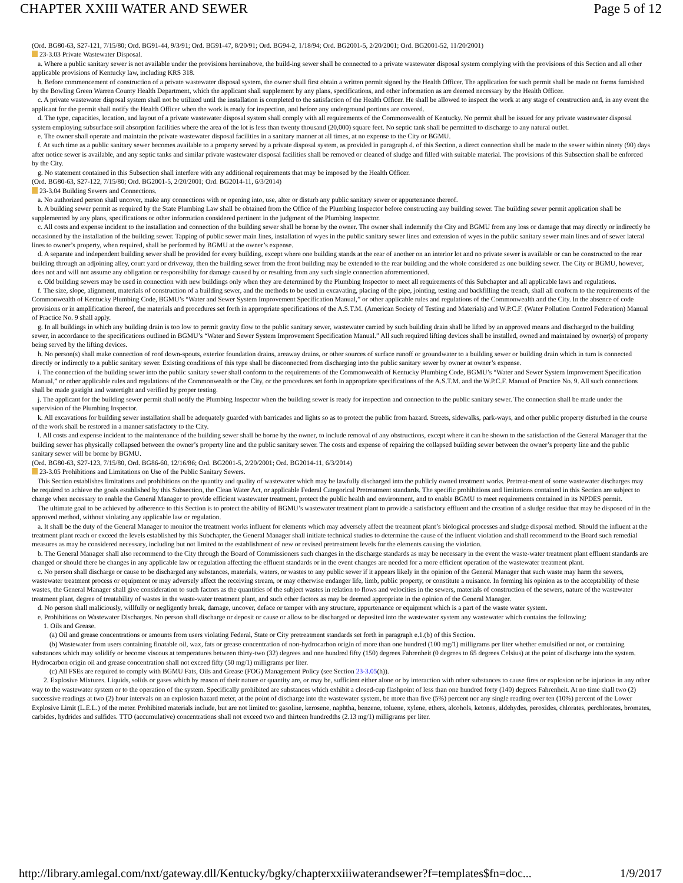CHAPTER XXIII WATER AND SEWER Page 5 of 12
(Ord. BG80-63, S27-121, 7/15/80; Ord. BG91-44, 9/3/91; Ord. BG91-47, 8/20/91; Ord. BG94-2, 1/18/94; Ord. BG2001-5, 2/20/2001; Ord. BG2001-52, 11/20/2001)
23-3.03 Private Wastewater Disposal.
a. Where a public sanitary sewer is not available under the provisions hereinabove, the build-ing sewer shall be connected to a private wastewater disposal system complying with the provisions of this Section and all other applicable provisions of Kentucky law, including KRS 318.
b. Before commencement of construction of a private wastewater disposal system, the owner shall first obtain a written permit signed by the Health Officer. The application for such permit shall be made on forms furnished by the Bowling Green Warren County Health Department, which the applicant shall supplement by any plans, specifications, and other information as are deemed necessary by the Health Officer.
c. A private wastewater disposal system shall not be utilized until the installation is completed to the satisfaction of the Health Officer. He shall be allowed to inspect the work at any stage of construction and, in any event the applicant for the permit shall notify the Health Officer when the work is ready for inspection, and before any underground portions are covered.
d. The type, capacities, location, and layout of a private wastewater disposal system shall comply with all requirements of the Commonwealth of Kentucky. No permit shall be issued for any private wastewater disposal system employing subsurface soil absorption facilities where the area of the lot is less than twenty thousand (20,000) square feet. No septic tank shall be permitted to discharge to any natural outlet.
e. The owner shall operate and maintain the private wastewater disposal facilities in a sanitary manner at all times, at no expense to the City or BGMU.
f. At such time as a public sanitary sewer becomes available to a property served by a private disposal system, as provided in paragraph d. of this Section, a direct connection shall be made to the sewer within ninety (90) days after notice sewer is available, and any septic tanks and similar private wastewater disposal facilities shall be removed or cleaned of sludge and filled with suitable material. The provisions of this Subsection shall be enforced by the City.
g. No statement contained in this Subsection shall interfere with any additional requirements that may be imposed by the Health Officer.
(Ord. BG80-63, S27-122, 7/15/80; Ord. BG2001-5, 2/20/2001; Ord. BG2014-11, 6/3/2014)
23-3.04 Building Sewers and Connections.
a. No authorized person shall uncover, make any connections with or opening into, use, alter or disturb any public sanitary sewer or appurtenance thereof.
b. A building sewer permit as required by the State Plumbing Law shall be obtained from the Office of the Plumbing Inspector before constructing any building sewer. The building sewer permit application shall be supplemented by any plans, specifications or other information considered pertinent in the judgment of the Plumbing Inspector.
c. All costs and expense incident to the installation and connection of the building sewer shall be borne by the owner. The owner shall indemnify the City and BGMU from any loss or damage that may directly or indirectly be occasioned by the installation of the building sewer. Tapping of public sewer main lines, installation of wyes in the public sanitary sewer lines and extension of wyes in the public sanitary sewer main lines and of sewer lateral lines to owner’s property, when required, shall be performed by BGMU at the owner’s expense.
d. A separate and independent building sewer shall be provided for every building, except where one building stands at the rear of another on an interior lot and no private sewer is available or can be constructed to the rear building through an adjoining alley, court yard or driveway, then the building sewer from the front building may be extended to the rear building and the whole considered as one building sewer. The City or BGMU, however, does not and will not assume any obligation or responsibility for damage caused by or resulting from any such single connection aforementioned.
e. Old building sewers may be used in connection with new buildings only when they are determined by the Plumbing Inspector to meet all requirements of this Subchapter and all applicable laws and regulations.
f. The size, slope, alignment, materials of construction of a building sewer, and the methods to be used in excavating, placing of the pipe, jointing, testing and backfilling the trench, shall all conform to the requirements of the Commonwealth of Kentucky Plumbing Code, BGMU’s “Water and Sewer System Improvement Specification Manual,” or other applicable rules and regulations of the Commonwealth and the City. In the absence of code provisions or in amplification thereof, the materials and procedures set forth in appropriate specifications of the A.S.T.M. (American Society of Testing and Materials) and W.P.C.F. (Water Pollution Control Federation) Manual of Practice No. 9 shall apply.
g. In all buildings in which any building drain is too low to permit gravity flow to the public sanitary sewer, wastewater carried by such building drain shall be lifted by an approved means and discharged to the building sewer, in accordance to the specifications outlined in BGMU’s “Water and Sewer System Improvement Specification Manual.” All such required lifting devices shall be installed, owned and maintained by owner(s) of property being served by the lifting devices.
h. No person(s) shall make connection of roof down-spouts, exterior foundation drains, areaway drains, or other sources of surface runoff or groundwater to a building sewer or building drain which in turn is connected directly or indirectly to a public sanitary sewer. Existing conditions of this type shall be disconnected from discharging into the public sanitary sewer by owner at owner’s expense.
i. The connection of the building sewer into the public sanitary sewer shall conform to the requirements of the Commonwealth of Kentucky Plumbing Code, BGMU’s “Water and Sewer System Improvement Specification Manual,” or other applicable rules and regulations of the Commonwealth or the City, or the procedures set forth in appropriate specifications of the A.S.T.M. and the W.P.C.F. Manual of Practice No. 9. All such connections shall be made gastight and watertight and verified by proper testing.
j. The applicant for the building sewer permit shall notify the Plumbing Inspector when the building sewer is ready for inspection and connection to the public sanitary sewer. The connection shall be made under the supervision of the Plumbing Inspector.
k. All excavations for building sewer installation shall be adequately guarded with barricades and lights so as to protect the public from hazard. Streets, sidewalks, park-ways, and other public property disturbed in the course of the work shall be restored in a manner satisfactory to the City.
l. All costs and expense incident to the maintenance of the building sewer shall be borne by the owner, to include removal of any obstructions, except where it can be shown to the satisfaction of the General Manager that the building sewer has physically collapsed between the owner’s property line and the public sanitary sewer. The costs and expense of repairing the collapsed building sewer between the owner’s property line and the public sanitary sewer will be borne by BGMU.
(Ord. BG80-63, S27-123, 7/15/80, Ord. BG86-60, 12/16/86; Ord. BG2001-5, 2/20/2001; Ord. BG2014-11, 6/3/2014)
23-3.05 Prohibitions and Limitations on Use of the Public Sanitary Sewers.
This Section establishes limitations and prohibitions on the quantity and quality of wastewater which may be lawfully discharged into the publicly owned treatment works. Pretreat-ment of some wastewater discharges may be required to achieve the goals established by this Subsection, the Clean Water Act, or applicable Federal Categorical Pretreatment standards. The specific prohibitions and limitations contained in this Section are subject to change when necessary to enable the General Manager to provide efficient wastewater treatment, protect the public health and environment, and to enable BGMU to meet requirements contained in its NPDES permit.
The ultimate goal to be achieved by adherence to this Section is to protect the ability of BGMU’s wastewater treatment plant to provide a satisfactory effluent and the creation of a sludge residue that may be disposed of in the approved method, without violating any applicable law or regulation.
a. It shall be the duty of the General Manager to monitor the treatment works influent for elements which may adversely affect the treatment plant’s biological processes and sludge disposal method. Should the influent at the treatment plant reach or exceed the levels established by this Subchapter, the General Manager shall initiate technical studies to determine the cause of the influent violation and shall recommend to the Board such remedial measures as may be considered necessary, including but not limited to the establishment of new or revised pretreatment levels for the elements causing the violation.
b. The General Manager shall also recommend to the City through the Board of Commissioners such changes in the discharge standards as may be necessary in the event the waste-water treatment plant effluent standards are changed or should there be changes in any applicable law or regulation affecting the effluent standards or in the event changes are needed for a more efficient operation of the wastewater treatment plant.
c. No person shall discharge or cause to be discharged any substances, materials, waters, or wastes to any public sewer if it appears likely in the opinion of the General Manager that such waste may harm the sewers, wastewater treatment process or equipment or may adversely affect the receiving stream, or may otherwise endanger life, limb, public property, or constitute a nuisance. In forming his opinion as to the acceptability of these wastes, the General Manager shall give consideration to such factors as the quantities of the subject wastes in relation to flows and velocities in the sewers, materials of construction of the sewers, nature of the wastewater treatment plant, degree of treatability of wastes in the waste-water treatment plant, and such other factors as may be deemed appropriate in the opinion of the General Manager.
d. No person shall maliciously, willfully or negligently break, damage, uncover, deface or tamper with any structure, appurtenance or equipment which is a part of the waste water system.
e. Prohibitions on Wastewater Discharges. No person shall discharge or deposit or cause or allow to be discharged or deposited into the wastewater system any wastewater which contains the following:
1. Oils and Grease.
(a) Oil and grease concentrations or amounts from users violating Federal, State or City pretreatment standards set forth in paragraph e.1.(b) of this Section.
(b) Wastewater from users containing floatable oil, wax, fats or grease concentration of non-hydrocarbon origin of more than one hundred (100 mg/1) milligrams per liter whether emulsified or not, or containing substances which may solidify or become viscous at temperatures between thirty-two (32) degrees and one hundred fifty (150) degrees Fahrenheit (0 degrees to 65 degrees Celsius) at the point of discharge into the system. Hydrocarbon origin oil and grease concentration shall not exceed fifty (50 mg/1) milligrams per liter.
(c) All FSEs are required to comply with BGMU Fats, Oils and Grease (FOG) Management Policy (see Section 23-3.05(h)).
2. Explosive Mixtures. Liquids, solids or gases which by reason of their nature or quantity are, or may be, sufficient either alone or by interaction with other substances to cause fires or explosion or be injurious in any other way to the wastewater system or to the operation of the system. Specifically prohibited are substances which exhibit a closed-cup flashpoint of less than one hundred forty (140) degrees Fahrenheit. At no time shall two (2) successive readings at two (2) hour intervals on an explosion hazard meter, at the point of discharge into the wastewater system, be more than five (5%) percent nor any single reading over ten (10%) percent of the Lower Explosive Limit (L.E.L.) of the meter. Prohibited materials include, but are not limited to: gasoline, kerosene, naphtha, benzene, toluene, xylene, ethers, alcohols, ketones, aldehydes, peroxides, chlorates, perchlorates, bromates, carbides, hydrides and sulfides. TTO (accumulative) concentrations shall not exceed two and thirteen hundredths (2.13 mg/1) milligrams per liter.
http://library.amlegal.com/nxt/gateway.dll/Kentucky/bgky/chapterxxiiiwaterandsewer?f=templates$fn=doc... 1/9/2017